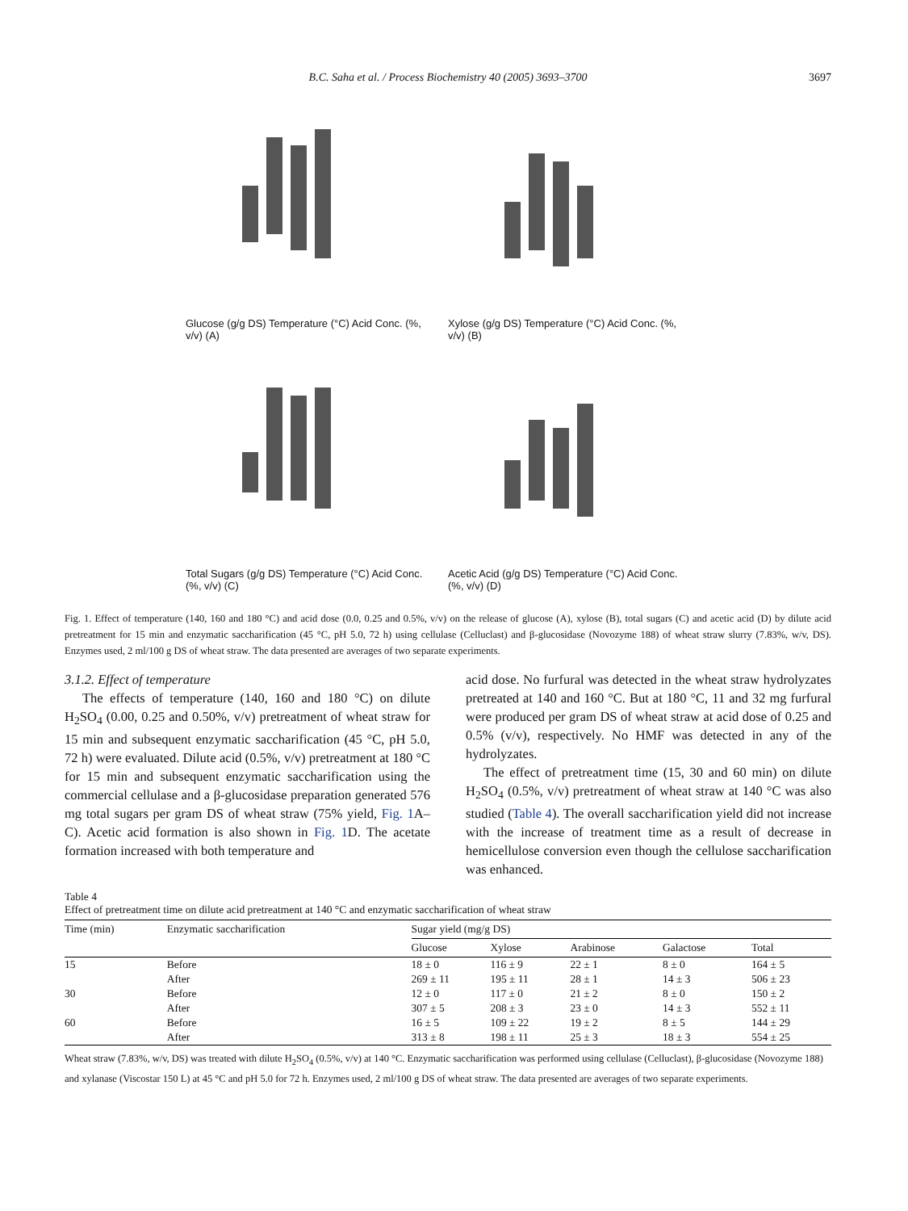B.C. Saha et al. / Process Biochemistry 40 (2005) 3693–3700 3697
Glucose (g/g DS) Temperature (°C) Acid Conc. (%, v/v) (A)
Xylose (g/g DS) Temperature (°C) Acid Conc. (%, v/v) (B)
Total Sugars (g/g DS) Temperature (°C) Acid Conc. (%, v/v) (C)
Acetic Acid (g/g DS) Temperature (°C) Acid Conc. (%, v/v) (D)
Fig. 1. Effect of temperature (140, 160 and 180 °C) and acid dose (0.0, 0.25 and 0.5%, v/v) on the release of glucose (A), xylose (B), total sugars (C) and acetic acid (D) by dilute acid pretreatment for 15 min and enzymatic saccharification (45 °C, pH 5.0, 72 h) using cellulase (Celluclast) and β-glucosidase (Novozyme 188) of wheat straw slurry (7.83%, w/v, DS). Enzymes used, 2 ml/100 g DS of wheat straw. The data presented are averages of two separate experiments.
3.1.2. Effect of temperature
The effects of temperature (140, 160 and 180 °C) on dilute H<sub>2</sub>SO<sub>4</sub> (0.00, 0.25 and 0.50%, v/v) pretreatment of wheat straw for 15 min and subsequent enzymatic saccharification (45 °C, pH 5.0, 72 h) were evaluated. Dilute acid (0.5%, v/v) pretreatment at 180 °C for 15 min and subsequent enzymatic saccharification using the commercial cellulase and a β-glucosidase preparation generated 576 mg total sugars per gram DS of wheat straw (75% yield, Fig. 1 A–C). Acetic acid formation is also shown in Fig. 1 D. The acetate formation increased with both temperature and
acid dose. No furfural was detected in the wheat straw hydrolyzates pretreated at 140 and 160 °C. But at 180 °C, 11 and 32 mg furfural were produced per gram DS of wheat straw at acid dose of 0.25 and 0.5% (v/v), respectively. No HMF was detected in any of the hydrolyzates.
The effect of pretreatment time (15, 30 and 60 min) on dilute H<sub>2</sub>SO<sub>4</sub> (0.5%, v/v) pretreatment of wheat straw at 140 °C was also studied (Table 4). The overall saccharification yield did not increase with the increase of treatment time as a result of decrease in hemicellulose conversion even though the cellulose saccharification was enhanced.
Table 4
Effect of pretreatment time on dilute acid pretreatment at 140 °C and enzymatic saccharification of wheat straw
| Time (min) | Enzymatic saccharification | Sugar yield (mg/g DS) | | | | |
| --- | --- | --- | --- | --- | --- | --- |
| | | Glucose | Xylose | Arabinose | Galactose | Total |
| 15 | Before | 18 ± 0 | 116 ± 9 | 22 ± 1 | 8 ± 0 | 164 ± 5 |
| | After | 269 ± 11 | 195 ± 11 | 28 ± 1 | 14 ± 3 | 506 ± 23 |
| 30 | Before | 12 ± 0 | 117 ± 0 | 21 ± 2 | 8 ± 0 | 150 ± 2 |
| | After | 307 ± 5 | 208 ± 3 | 23 ± 0 | 14 ± 3 | 552 ± 11 |
| 60 | Before | 16 ± 5 | 109 ± 22 | 19 ± 2 | 8 ± 5 | 144 ± 29 |
| | After | 313 ± 8 | 198 ± 11 | 25 ± 3 | 18 ± 3 | 554 ± 25 |
Wheat straw (7.83%, w/v, DS) was treated with dilute H<sub>2</sub>SO<sub>4</sub> (0.5%, v/v) at 140 °C. Enzymatic saccharification was performed using cellulase (Celluclast), β-glucosidase (Novozyme 188) and xylanase (Viscostar 150 L) at 45 °C and pH 5.0 for 72 h. Enzymes used, 2 ml/100 g DS of wheat straw. The data presented are averages of two separate experiments.